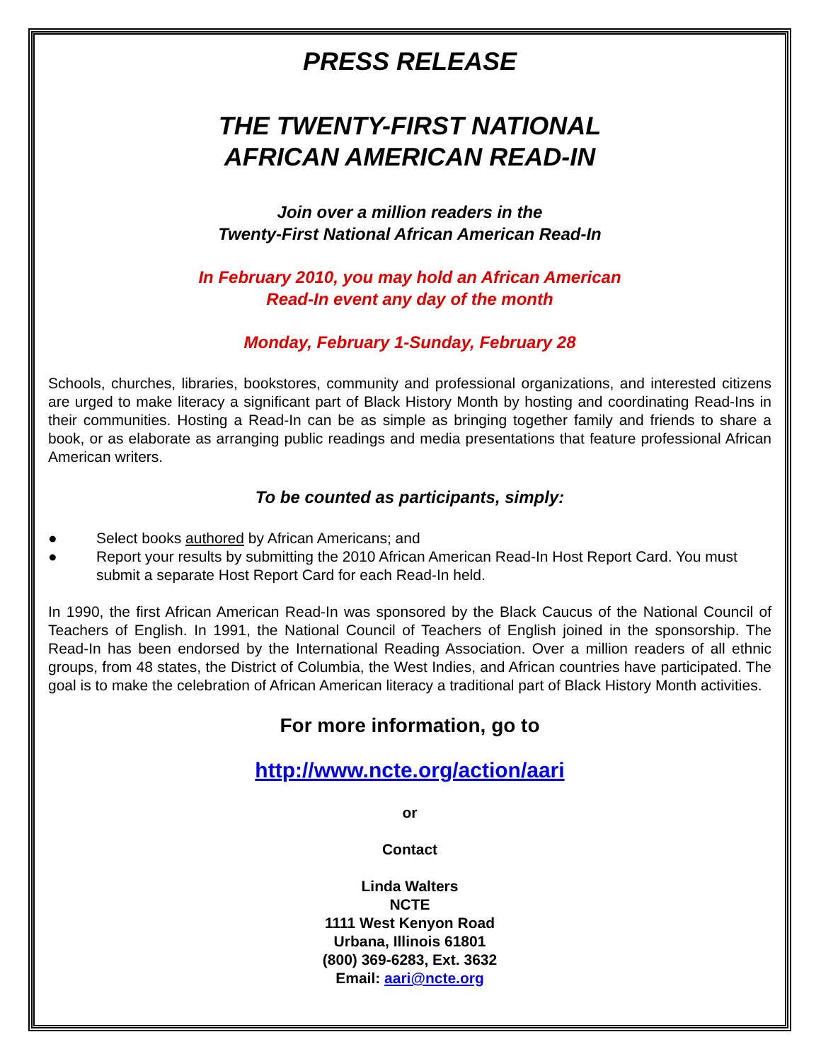PRESS RELEASE
THE TWENTY-FIRST NATIONAL
AFRICAN AMERICAN READ-IN
Join over a million readers in the
Twenty-First National African American Read-In
In February 2010, you may hold an African American
Read-In event any day of the month
Monday, February 1-Sunday, February 28
Schools, churches, libraries, bookstores, community and professional organizations, and interested citizens are urged to make literacy a significant part of Black History Month by hosting and coordinating Read-Ins in their communities. Hosting a Read-In can be as simple as bringing together family and friends to share a book, or as elaborate as arranging public readings and media presentations that feature professional African American writers.
To be counted as participants, simply:
● Select books authored by African Americans; and
● Report your results by submitting the 2010 African American Read-In Host Report Card. You must submit a separate Host Report Card for each Read-In held.
In 1990, the first African American Read-In was sponsored by the Black Caucus of the National Council of Teachers of English. In 1991, the National Council of Teachers of English joined in the sponsorship. The Read-In has been endorsed by the International Reading Association. Over a million readers of all ethnic groups, from 48 states, the District of Columbia, the West Indies, and African countries have participated. The goal is to make the celebration of African American literacy a traditional part of Black History Month activities.
For more information, go to
http://www.ncte.org/action/aari
or
Contact
Linda Walters
NCTE
1111 West Kenyon Road
Urbana, Illinois 61801
(800) 369-6283, Ext. 3632
Email: aari@ncte.org